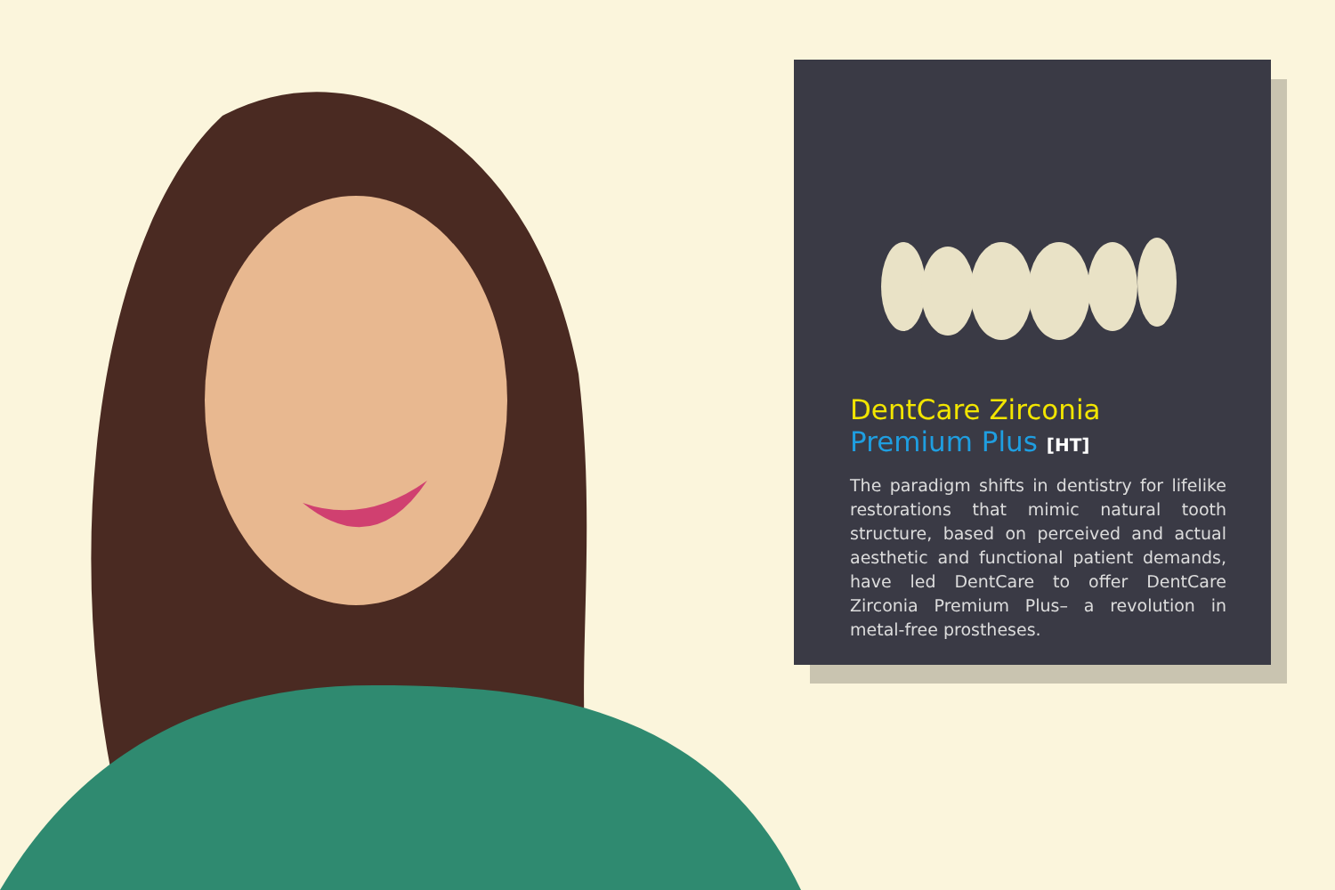DentCare Zirconia
Premium Plus [HT]
The paradigm shifts in dentistry for lifelike restorations that mimic natural tooth structure, based on perceived and actual aesthetic and functional patient demands, have led DentCare to offer DentCare Zirconia Premium Plus– a revolution in metal-free prostheses.